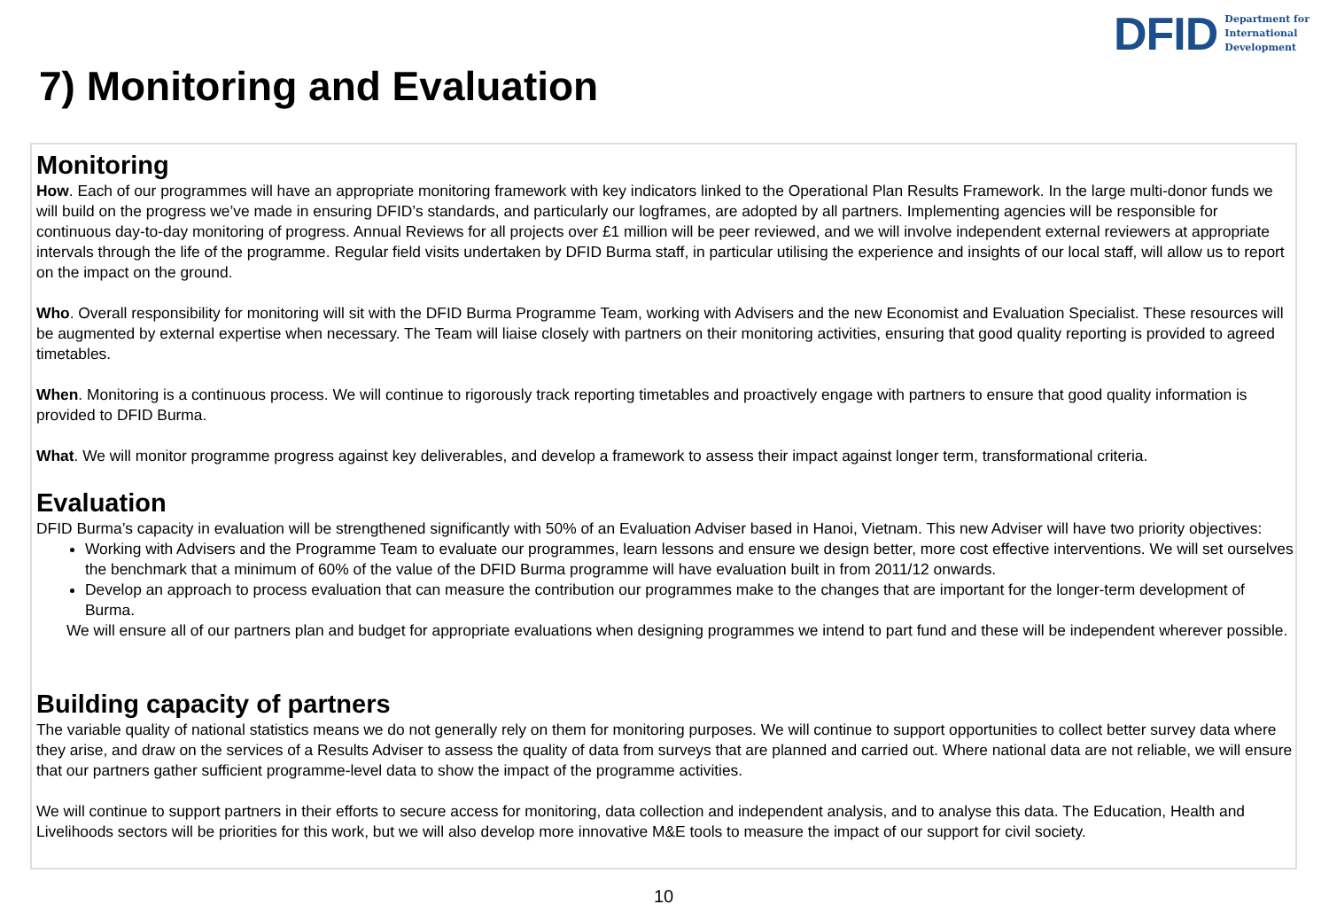DFID Department for
International
Development
7) Monitoring and Evaluation
Monitoring
How. Each of our programmes will have an appropriate monitoring framework with key indicators linked to the Operational Plan Results Framework. In the large multi-donor funds we will build on the progress we’ve made in ensuring DFID’s standards, and particularly our logframes, are adopted by all partners. Implementing agencies will be responsible for continuous day-to-day monitoring of progress. Annual Reviews for all projects over £1 million will be peer reviewed, and we will involve independent external reviewers at appropriate intervals through the life of the programme. Regular field visits undertaken by DFID Burma staff, in particular utilising the experience and insights of our local staff, will allow us to report on the impact on the ground.
Who. Overall responsibility for monitoring will sit with the DFID Burma Programme Team, working with Advisers and the new Economist and Evaluation Specialist. These resources will be augmented by external expertise when necessary. The Team will liaise closely with partners on their monitoring activities, ensuring that good quality reporting is provided to agreed timetables.
When. Monitoring is a continuous process. We will continue to rigorously track reporting timetables and proactively engage with partners to ensure that good quality information is provided to DFID Burma.
What. We will monitor programme progress against key deliverables, and develop a framework to assess their impact against longer term, transformational criteria.
Evaluation
DFID Burma’s capacity in evaluation will be strengthened significantly with 50% of an Evaluation Adviser based in Hanoi, Vietnam. This new Adviser will have two priority objectives:
Working with Advisers and the Programme Team to evaluate our programmes, learn lessons and ensure we design better, more cost effective interventions. We will set ourselves the benchmark that a minimum of 60% of the value of the DFID Burma programme will have evaluation built in from 2011/12 onwards.
Develop an approach to process evaluation that can measure the contribution our programmes make to the changes that are important for the longer-term development of Burma.
We will ensure all of our partners plan and budget for appropriate evaluations when designing programmes we intend to part fund and these will be independent wherever possible.
Building capacity of partners
The variable quality of national statistics means we do not generally rely on them for monitoring purposes. We will continue to support opportunities to collect better survey data where they arise, and draw on the services of a Results Adviser to assess the quality of data from surveys that are planned and carried out. Where national data are not reliable, we will ensure that our partners gather sufficient programme-level data to show the impact of the programme activities.
We will continue to support partners in their efforts to secure access for monitoring, data collection and independent analysis, and to analyse this data. The Education, Health and Livelihoods sectors will be priorities for this work, but we will also develop more innovative M&E tools to measure the impact of our support for civil society.
10